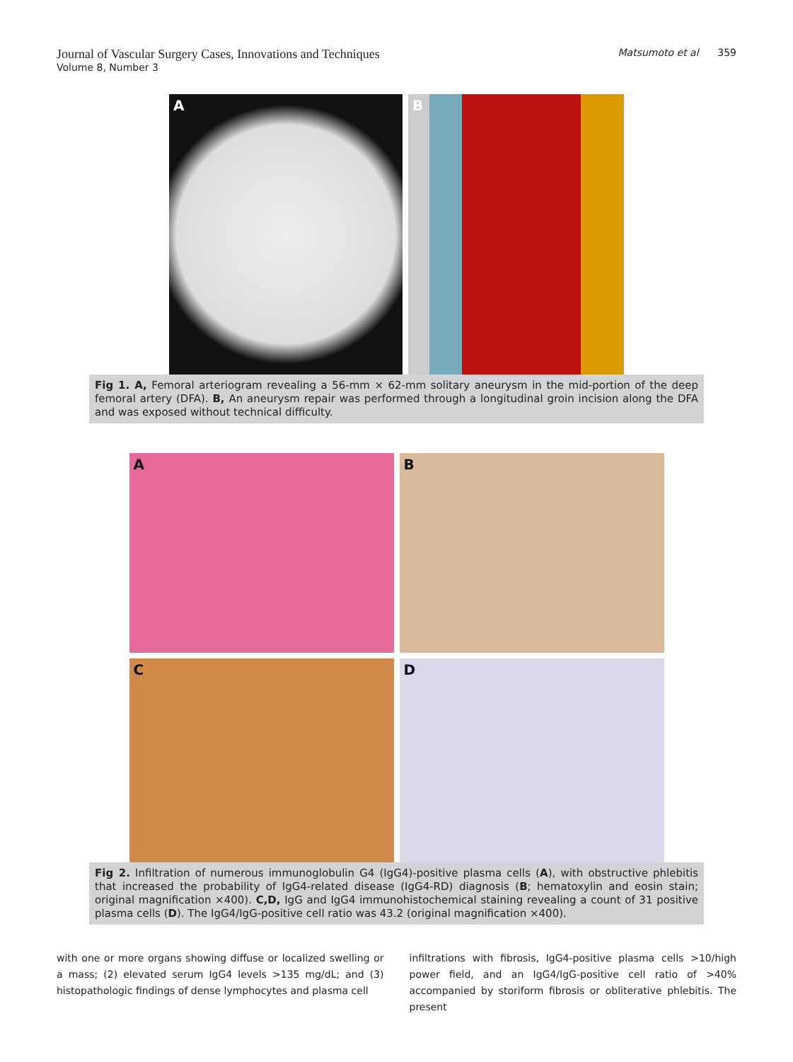Journal of Vascular Surgery Cases, Innovations and Techniques
Volume 8, Number 3
Matsumoto et al 359
A B
Fig 1. A, Femoral arteriogram revealing a 56-mm × 62-mm solitary aneurysm in the mid-portion of the deep femoral artery (DFA). B, An aneurysm repair was performed through a longitudinal groin incision along the DFA and was exposed without technical difficulty.
A
B
C
D
Fig 2. Infiltration of numerous immunoglobulin G4 (IgG4)-positive plasma cells (A), with obstructive phlebitis that increased the probability of IgG4-related disease (IgG4-RD) diagnosis (B; hematoxylin and eosin stain; original magnification ×400). C,D, IgG and IgG4 immunohistochemical staining revealing a count of 31 positive plasma cells (D). The IgG4/IgG-positive cell ratio was 43.2 (original magnification ×400).
with one or more organs showing diffuse or localized swelling or a mass; (2) elevated serum IgG4 levels >135 mg/dL; and (3) histopathologic findings of dense lymphocytes and plasma cell
infiltrations with fibrosis, IgG4-positive plasma cells >10/high power field, and an IgG4/IgG-positive cell ratio of >40% accompanied by storiform fibrosis or obliterative phlebitis. The present